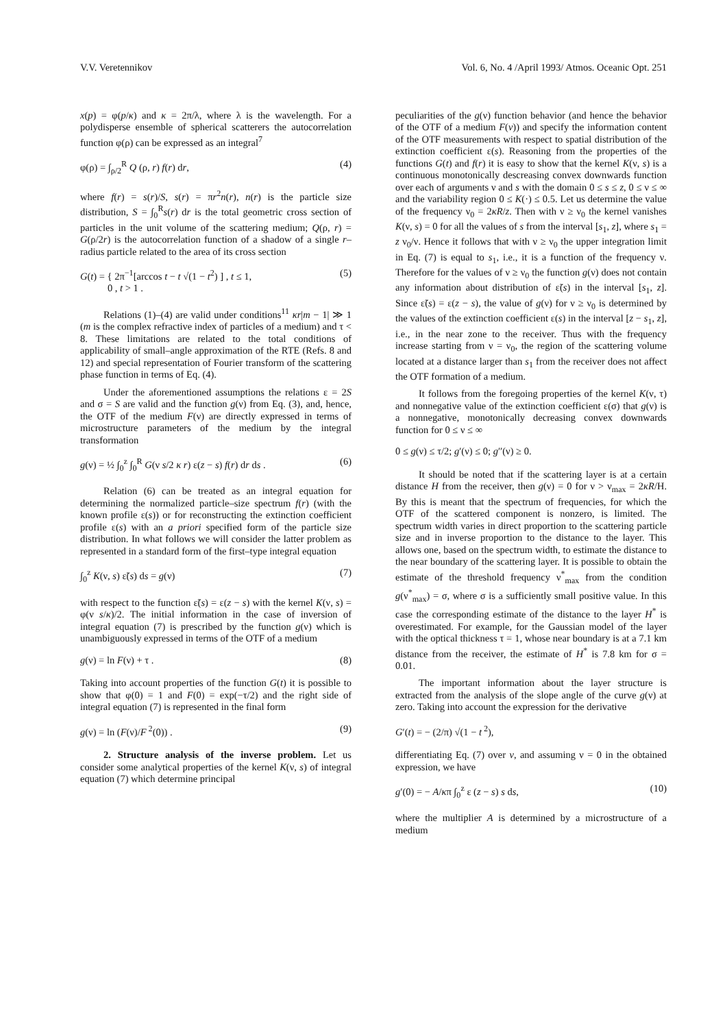V.V. Veretennikov Vol. 6, No. 4 /April 1993/ Atmos. Oceanic Opt. 251
x(p) = φ(p/κ) and κ = 2π/λ, where λ is the wavelength. For a polydisperse ensemble of spherical scatterers the autocorrelation function φ(ρ) can be expressed as an integral<sup>7</sup>
φ(ρ) = ∫<sub>ρ/2</sub><sup>R</sup> Q (ρ, r) f(r) dr, (4)
where f(r) = s(r)/S, s(r) = πr<sup>2</sup>n(r), n(r) is the particle size distribution, S = ∫<sub>0</sub><sup>R</sup>s(r) dr is the total geometric cross section of particles in the unit volume of the scattering medium; Q(ρ, r) = G(ρ/2r) is the autocorrelation function of a shadow of a single r–radius particle related to the area of its cross section
G(t) = { 2π<sup>−1</sup>[arccos t − t √(1 − t<sup>2</sup>) ] , t ≤ 1,
0 , t > 1 . (5)
Relations (1)–(4) are valid under conditions<sup>11</sup> κr|m − 1| ≫ 1 (m is the complex refractive index of particles of a medium) and τ < 8. These limitations are related to the total conditions of applicability of small–angle approximation of the RTE (Refs. 8 and 12) and special representation of Fourier transform of the scattering phase function in terms of Eq. (4).
Under the aforementioned assumptions the relations ε = 2S and σ = S are valid and the function g(ν) from Eq. (3), and, hence, the OTF of the medium F(ν) are directly expressed in terms of microstructure parameters of the medium by the integral transformation
g(ν) = ½ ∫<sub>0</sub><sup>z</sup> ∫<sub>0</sub><sup>R</sup> G(ν s/2 κ r) ε(z − s) f(r) dr ds . (6)
Relation (6) can be treated as an integral equation for determining the normalized particle–size spectrum f(r) (with the known profile ε(s)) or for reconstructing the extinction coefficient profile ε(s) with an a priori specified form of the particle size distribution. In what follows we will consider the latter problem as represented in a standard form of the first–type integral equation
∫<sub>0</sub><sup>z</sup> K(ν, s) ε̃(s) ds = g(ν) (7)
with respect to the function ε̃(s) = ε(z − s) with the kernel K(ν, s) = φ(ν s/κ)/2. The initial information in the case of inversion of integral equation (7) is prescribed by the function g(ν) which is unambiguously expressed in terms of the OTF of a medium
g(ν) = ln F(ν) + τ . (8)
Taking into account properties of the function G(t) it is possible to show that φ(0) = 1 and F(0) = exp(−τ/2) and the right side of integral equation (7) is represented in the final form
g(ν) = ln (F(ν)/F<sup>2</sup>(0)) . (9)
2. Structure analysis of the inverse problem. Let us consider some analytical properties of the kernel K(ν, s) of integral equation (7) which determine principal
peculiarities of the g(ν) function behavior (and hence the behavior of the OTF of a medium F(v)) and specify the information content of the OTF measurements with respect to spatial distribution of the extinction coefficient ε(s). Reasoning from the properties of the functions G(t) and f(r) it is easy to show that the kernel K(ν, s) is a continuous monotonically descreasing convex downwards function over each of arguments ν and s with the domain 0 ≤ s ≤ z, 0 ≤ ν ≤ ∞ and the variability region 0 ≤ K(·) ≤ 0.5. Let us determine the value of the frequency ν<sub>0</sub> = 2κR/z. Then with ν ≥ ν<sub>0</sub> the kernel vanishes K(ν, s) = 0 for all the values of s from the interval [s<sub>1</sub>, z], where s<sub>1</sub> = z ν<sub>0</sub>/ν. Hence it follows that with ν ≥ ν<sub>0</sub> the upper integration limit in Eq. (7) is equal to s<sub>1</sub>, i.e., it is a function of the frequency ν. Therefore for the values of ν ≥ ν<sub>0</sub> the function g(ν) does not contain any information about distribution of ε̃(s) in the interval [s<sub>1</sub>, z]. Since ε̃(s) = ε(z − s), the value of g(ν) for ν ≥ ν<sub>0</sub> is determined by the values of the extinction coefficient ε(s) in the interval [z − s<sub>1</sub>, z], i.e., in the near zone to the receiver. Thus with the frequency increase starting from ν = ν<sub>0</sub>, the region of the scattering volume located at a distance larger than s<sub>1</sub> from the receiver does not affect the OTF formation of a medium.
It follows from the foregoing properties of the kernel K(ν, τ) and nonnegative value of the extinction coefficient ε(σ) that g(ν) is a nonnegative, monotonically decreasing convex downwards function for 0 ≤ ν ≤ ∞
0 ≤ g(ν) ≤ τ/2; g′(ν) ≤ 0; g′′(ν) ≥ 0.
It should be noted that if the scattering layer is at a certain distance H from the receiver, then g(ν) = 0 for ν > ν<sub>max</sub> = 2κR/H. By this is meant that the spectrum of frequencies, for which the OTF of the scattered component is nonzero, is limited. The spectrum width varies in direct proportion to the scattering particle size and in inverse proportion to the distance to the layer. This allows one, based on the spectrum width, to estimate the distance to the near boundary of the scattering layer. It is possible to obtain the estimate of the threshold frequency ν<sup>*</sup><sub>max</sub> from the condition g(ν<sup>*</sup><sub>max</sub>) = σ, where σ is a sufficiently small positive value. In this case the corresponding estimate of the distance to the layer H<sup>*</sup> is overestimated. For example, for the Gaussian model of the layer with the optical thickness τ = 1, whose near boundary is at a 7.1 km distance from the receiver, the estimate of H<sup>*</sup> is 7.8 km for σ = 0.01.
The important information about the layer structure is extracted from the analysis of the slope angle of the curve g(ν) at zero. Taking into account the expression for the derivative
G′(t) = − (2/π) √(1 − t<sup>2</sup>),
differentiating Eq. (7) over v, and assuming ν = 0 in the obtained expression, we have
g′(0) = − A/κπ ∫<sub>0</sub><sup>z</sup> ε (z − s) s ds, (10)
where the multiplier A is determined by a microstructure of a medium